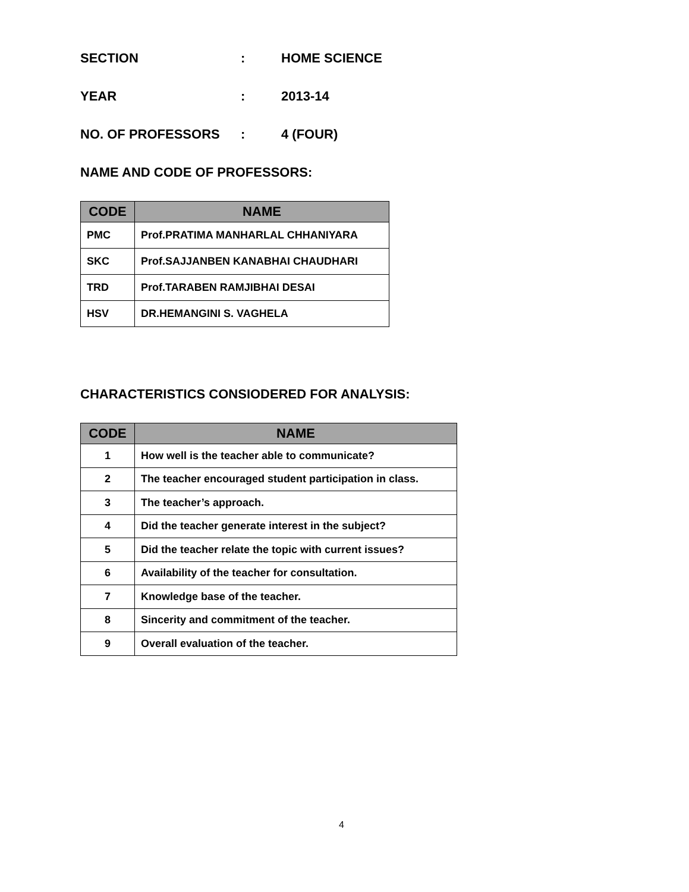SECTION: HOME SCIENCE
YEAR: 2013-14
NO. OF PROFESSORS: 4 (FOUR)
NAME AND CODE OF PROFESSORS:
| CODE | NAME |
| --- | --- |
| PMC | Prof.PRATIMA MANHARLAL CHHANIYARA |
| SKC | Prof.SAJJANBEN KANABHAI CHAUDHARI |
| TRD | Prof.TARABEN RAMJIBHAI DESAI |
| HSV | DR.HEMANGINI S. VAGHELA |
CHARACTERISTICS CONSIODERED FOR ANALYSIS:
| CODE | NAME |
| --- | --- |
| 1 | How well is the teacher able to communicate? |
| 2 | The teacher encouraged student participation in class. |
| 3 | The teacher’s approach. |
| 4 | Did the teacher generate interest in the subject? |
| 5 | Did the teacher relate the topic with current issues? |
| 6 | Availability of the teacher for consultation. |
| 7 | Knowledge base of the teacher. |
| 8 | Sincerity and commitment of the teacher. |
| 9 | Overall evaluation of the teacher. |
4